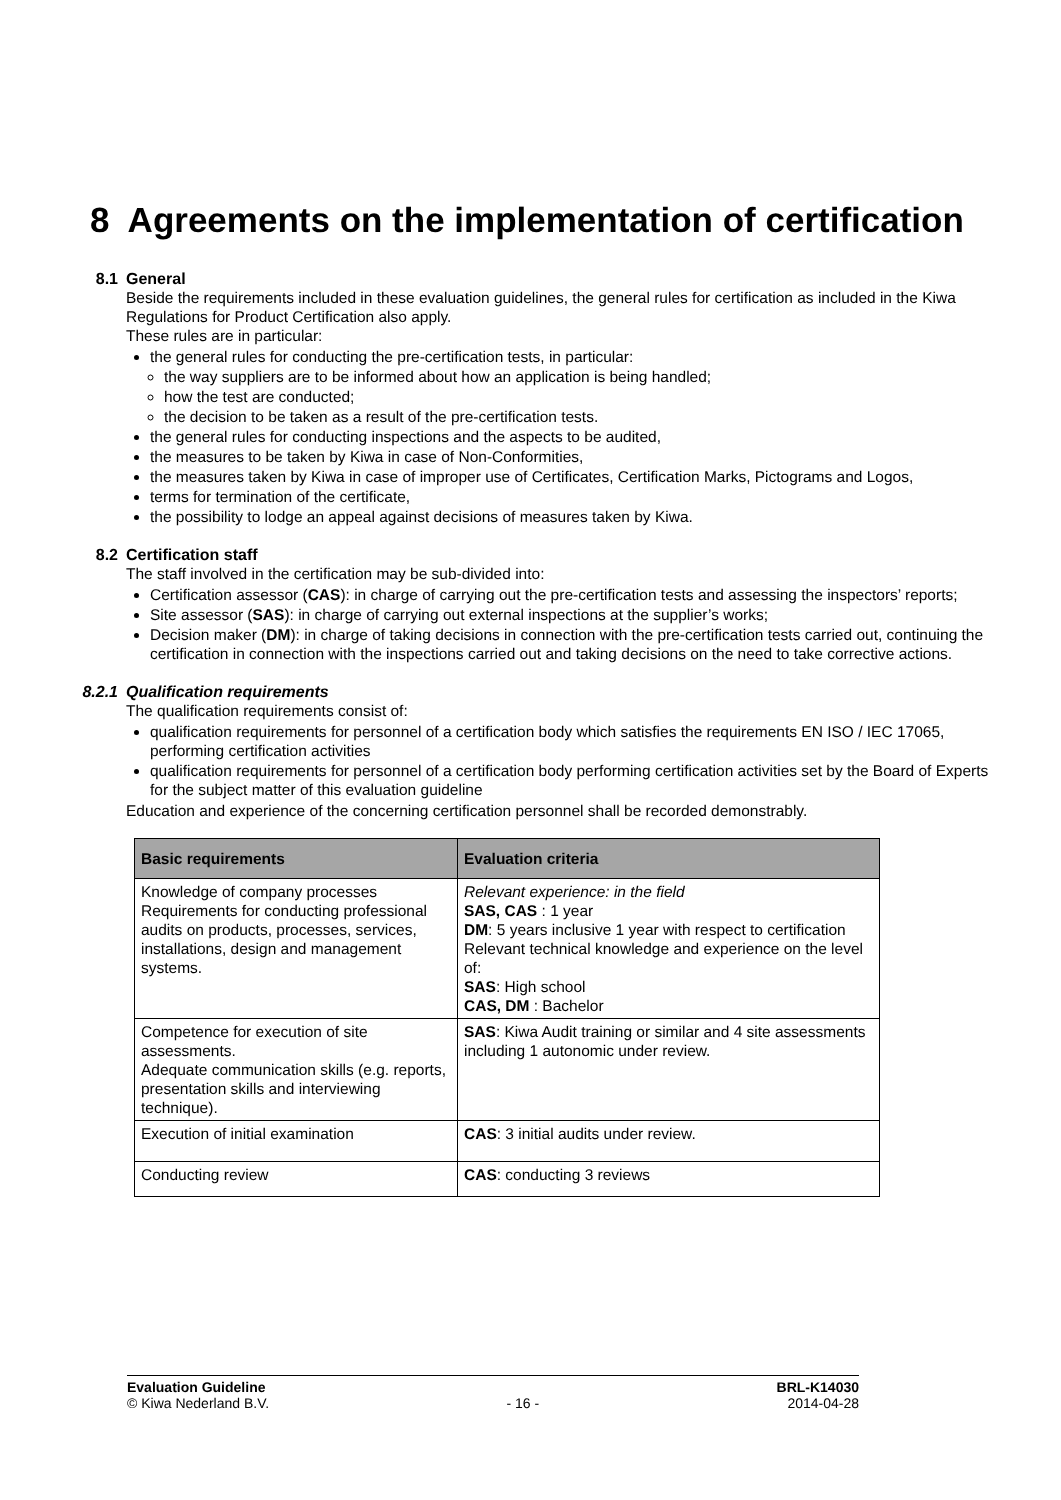8 Agreements on the implementation of certification
8.1 General
Beside the requirements included in these evaluation guidelines, the general rules for certification as included in the Kiwa Regulations for Product Certification also apply.
These rules are in particular:
the general rules for conducting the pre-certification tests, in particular:
the way suppliers are to be informed about how an application is being handled;
how the test are conducted;
the decision to be taken as a result of the pre-certification tests.
the general rules for conducting inspections and the aspects to be audited,
the measures to be taken by Kiwa in case of Non-Conformities,
the measures taken by Kiwa in case of improper use of Certificates, Certification Marks, Pictograms and Logos,
terms for termination of the certificate,
the possibility to lodge an appeal against decisions of measures taken by Kiwa.
8.2 Certification staff
The staff involved in the certification may be sub-divided into:
Certification assessor (CAS): in charge of carrying out the pre-certification tests and assessing the inspectors’ reports;
Site assessor (SAS): in charge of carrying out external inspections at the supplier’s works;
Decision maker (DM): in charge of taking decisions in connection with the pre-certification tests carried out, continuing the certification in connection with the inspections carried out and taking decisions on the need to take corrective actions.
8.2.1 Qualification requirements
The qualification requirements consist of:
qualification requirements for personnel of a certification body which satisfies the requirements EN ISO / IEC 17065, performing certification activities
qualification requirements for personnel of a certification body performing certification activities set by the Board of Experts for the subject matter of this evaluation guideline
Education and experience of the concerning certification personnel shall be recorded demonstrably.
| Basic requirements | Evaluation criteria |
| --- | --- |
| Knowledge of company processes Requirements for conducting professional audits on products, processes, services, installations, design and management systems. | Relevant experience: in the field SAS, CAS : 1 year DM : 5 years inclusive 1 year with respect to certification Relevant technical knowledge and experience on the level of: SAS : High school CAS, DM : Bachelor |
| Competence for execution of site assessments. Adequate communication skills (e.g. reports, presentation skills and interviewing technique). | SAS : Kiwa Audit training or similar and 4 site assessments including 1 autonomic under review. |
| Execution of initial examination | CAS : 3 initial audits under review. |
| Conducting review | CAS : conducting 3 reviews |
Evaluation Guideline
© Kiwa Nederland B.V.
- 16 - BRL-K14030
2014-04-28